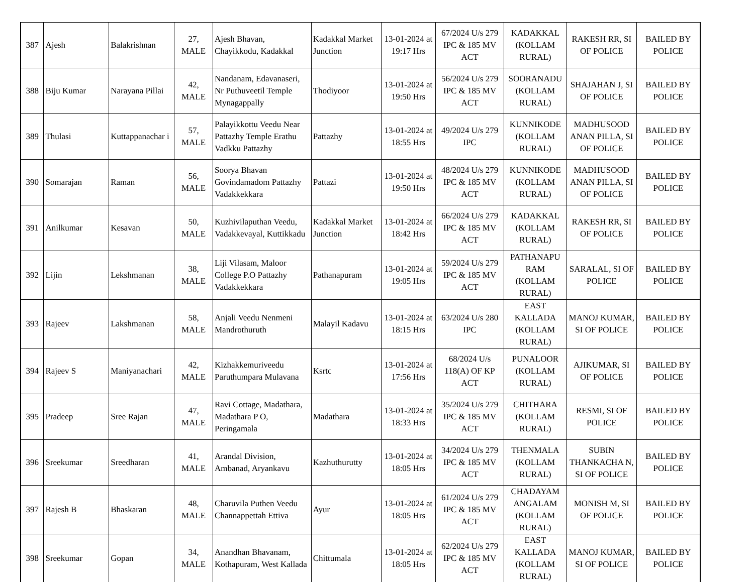| 387 | Ajesh | Balakrishnan | 27, MALE | Ajesh Bhavan, Chayikkodu, Kadakkal | Kadakkal Market Junction | 13-01-2024 at 19:17 Hrs | 67/2024 U/s 279 IPC & 185 MV ACT | KADAKKAL (KOLLAM RURAL) | RAKESH RR, SI OF POLICE | BAILED BY POLICE |
| 388 | Biju Kumar | Narayana Pillai | 42, MALE | Nandanam, Edavanaseri, Nr Puthuveetil Temple Mynagappally | Thodiyoor | 13-01-2024 at 19:50 Hrs | 56/2024 U/s 279 IPC & 185 MV ACT | SOORANADU (KOLLAM RURAL) | SHAJAHAN J, SI OF POLICE | BAILED BY POLICE |
| 389 | Thulasi | Kuttappanachar i | 57, MALE | Palayikkottu Veedu Near Pattazhy Temple Erathu Vadkku Pattazhy | Pattazhy | 13-01-2024 at 18:55 Hrs | 49/2024 U/s 279 IPC | KUNNIKODE (KOLLAM RURAL) | MADHUSOOD ANAN PILLA, SI OF POLICE | BAILED BY POLICE |
| 390 | Somarajan | Raman | 56, MALE | Soorya Bhavan Govindamadom Pattazhy Vadakkekkara | Pattazi | 13-01-2024 at 19:50 Hrs | 48/2024 U/s 279 IPC & 185 MV ACT | KUNNIKODE (KOLLAM RURAL) | MADHUSOOD ANAN PILLA, SI OF POLICE | BAILED BY POLICE |
| 391 | Anilkumar | Kesavan | 50, MALE | Kuzhivilaputhan Veedu, Vadakkevayal, Kuttikkadu | Kadakkal Market Junction | 13-01-2024 at 18:42 Hrs | 66/2024 U/s 279 IPC & 185 MV ACT | KADAKKAL (KOLLAM RURAL) | RAKESH RR, SI OF POLICE | BAILED BY POLICE |
| 392 | Lijin | Lekshmanan | 38, MALE | Liji Vilasam, Maloor College P.O Pattazhy Vadakkekkara | Pathanapuram | 13-01-2024 at 19:05 Hrs | 59/2024 U/s 279 IPC & 185 MV ACT | PATHANAPU RAM (KOLLAM RURAL) | SARALAL, SI OF POLICE | BAILED BY POLICE |
| 393 | Rajeev | Lakshmanan | 58, MALE | Anjali Veedu Nenmeni Mandrothuruth | Malayil Kadavu | 13-01-2024 at 18:15 Hrs | 63/2024 U/s 280 IPC | EAST KALLADA (KOLLAM RURAL) | MANOJ KUMAR, SI OF POLICE | BAILED BY POLICE |
| 394 | Rajeev S | Maniyanachari | 42, MALE | Kizhakkemuriveedu Paruthumpara Mulavana | Ksrtc | 13-01-2024 at 17:56 Hrs | 68/2024 U/s 118(A) OF KP ACT | PUNALOOR (KOLLAM RURAL) | AJIKUMAR, SI OF POLICE | BAILED BY POLICE |
| 395 | Pradeep | Sree Rajan | 47, MALE | Ravi Cottage, Madathara, Madathara P O, Peringamala | Madathara | 13-01-2024 at 18:33 Hrs | 35/2024 U/s 279 IPC & 185 MV ACT | CHITHARA (KOLLAM RURAL) | RESMI, SI OF POLICE | BAILED BY POLICE |
| 396 | Sreekumar | Sreedharan | 41, MALE | Arandal Division, Ambanad, Aryankavu | Kazhuthurutty | 13-01-2024 at 18:05 Hrs | 34/2024 U/s 279 IPC & 185 MV ACT | THENMALA (KOLLAM RURAL) | SUBIN THANKACHA N, SI OF POLICE | BAILED BY POLICE |
| 397 | Rajesh B | Bhaskaran | 48, MALE | Charuvila Puthen Veedu Channappettah Ettiva | Ayur | 13-01-2024 at 18:05 Hrs | 61/2024 U/s 279 IPC & 185 MV ACT | CHADAYAM ANGALAM (KOLLAM RURAL) | MONISH M, SI OF POLICE | BAILED BY POLICE |
| 398 | Sreekumar | Gopan | 34, MALE | Anandhan Bhavanam, Kothapuram, West Kallada | Chittumala | 13-01-2024 at 18:05 Hrs | 62/2024 U/s 279 IPC & 185 MV ACT | EAST KALLADA (KOLLAM RURAL) | MANOJ KUMAR, SI OF POLICE | BAILED BY POLICE |